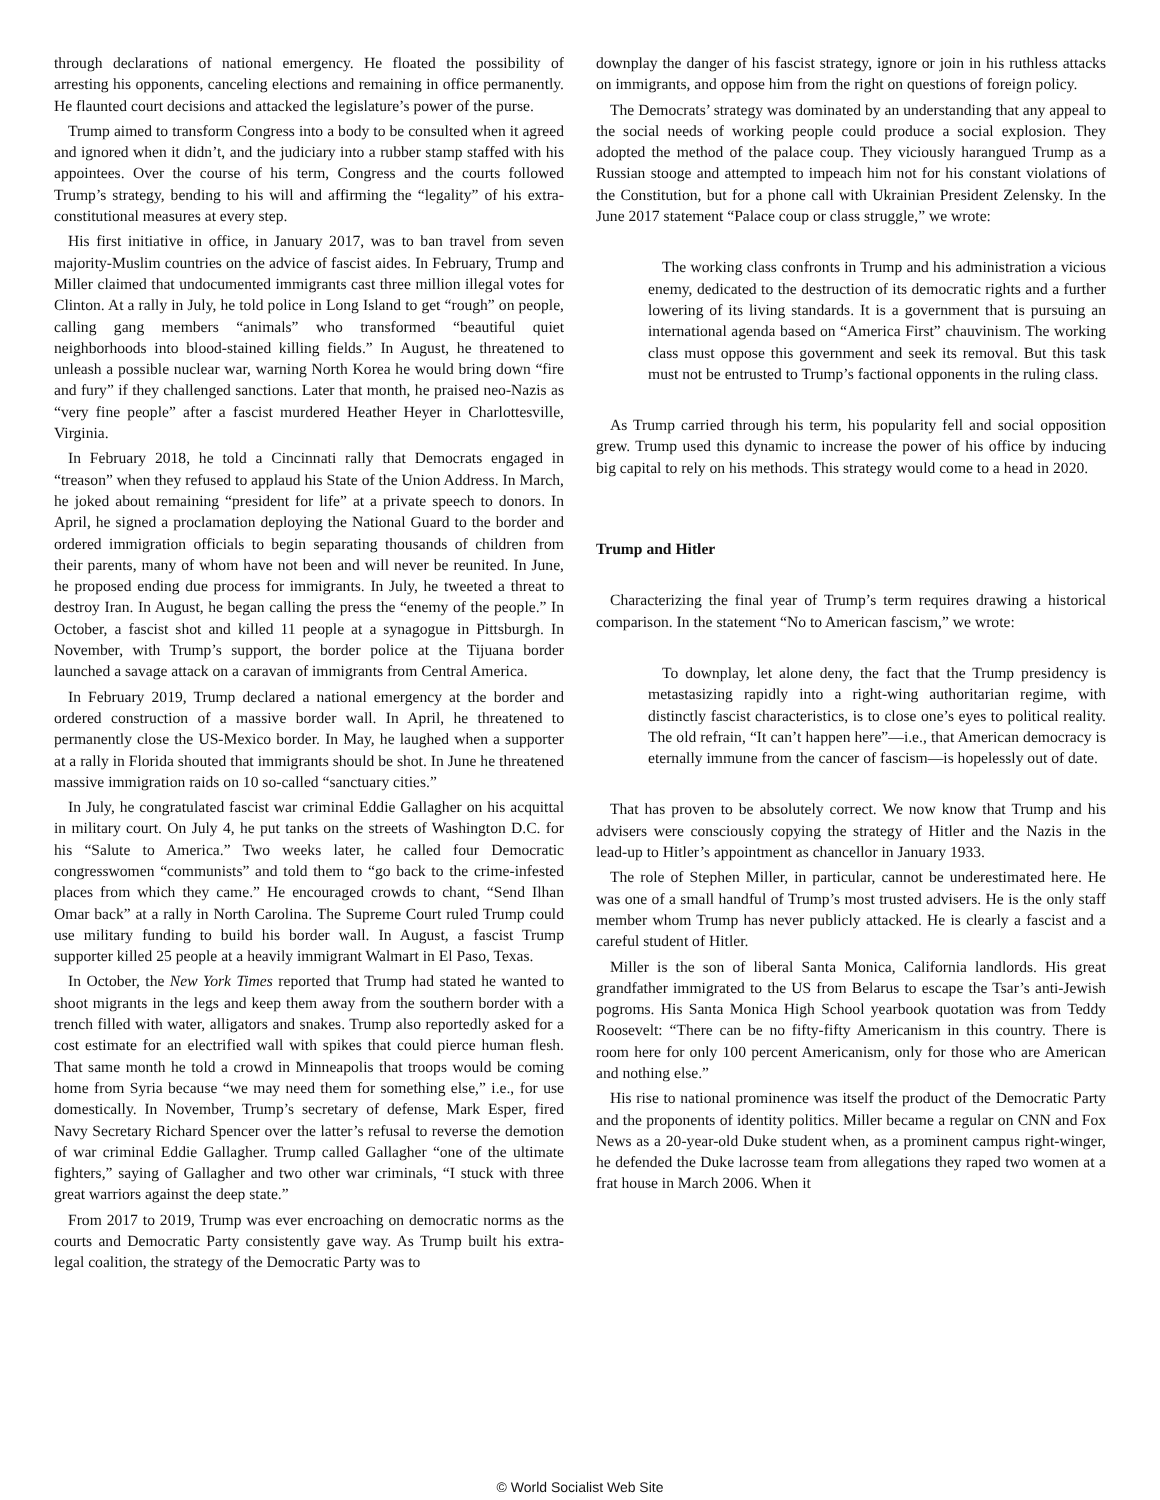through declarations of national emergency. He floated the possibility of arresting his opponents, canceling elections and remaining in office permanently. He flaunted court decisions and attacked the legislature’s power of the purse.
Trump aimed to transform Congress into a body to be consulted when it agreed and ignored when it didn’t, and the judiciary into a rubber stamp staffed with his appointees. Over the course of his term, Congress and the courts followed Trump’s strategy, bending to his will and affirming the “legality” of his extra-constitutional measures at every step.
His first initiative in office, in January 2017, was to ban travel from seven majority-Muslim countries on the advice of fascist aides. In February, Trump and Miller claimed that undocumented immigrants cast three million illegal votes for Clinton. At a rally in July, he told police in Long Island to get “rough” on people, calling gang members “animals” who transformed “beautiful quiet neighborhoods into blood-stained killing fields.” In August, he threatened to unleash a possible nuclear war, warning North Korea he would bring down “fire and fury” if they challenged sanctions. Later that month, he praised neo-Nazis as “very fine people” after a fascist murdered Heather Heyer in Charlottesville, Virginia.
In February 2018, he told a Cincinnati rally that Democrats engaged in “treason” when they refused to applaud his State of the Union Address. In March, he joked about remaining “president for life” at a private speech to donors. In April, he signed a proclamation deploying the National Guard to the border and ordered immigration officials to begin separating thousands of children from their parents, many of whom have not been and will never be reunited. In June, he proposed ending due process for immigrants. In July, he tweeted a threat to destroy Iran. In August, he began calling the press the “enemy of the people.” In October, a fascist shot and killed 11 people at a synagogue in Pittsburgh. In November, with Trump’s support, the border police at the Tijuana border launched a savage attack on a caravan of immigrants from Central America.
In February 2019, Trump declared a national emergency at the border and ordered construction of a massive border wall. In April, he threatened to permanently close the US-Mexico border. In May, he laughed when a supporter at a rally in Florida shouted that immigrants should be shot. In June he threatened massive immigration raids on 10 so-called “sanctuary cities.”
In July, he congratulated fascist war criminal Eddie Gallagher on his acquittal in military court. On July 4, he put tanks on the streets of Washington D.C. for his “Salute to America.” Two weeks later, he called four Democratic congresswomen “communists” and told them to “go back to the crime-infested places from which they came.” He encouraged crowds to chant, “Send Ilhan Omar back” at a rally in North Carolina. The Supreme Court ruled Trump could use military funding to build his border wall. In August, a fascist Trump supporter killed 25 people at a heavily immigrant Walmart in El Paso, Texas.
In October, the New York Times reported that Trump had stated he wanted to shoot migrants in the legs and keep them away from the southern border with a trench filled with water, alligators and snakes. Trump also reportedly asked for a cost estimate for an electrified wall with spikes that could pierce human flesh. That same month he told a crowd in Minneapolis that troops would be coming home from Syria because “we may need them for something else,” i.e., for use domestically. In November, Trump’s secretary of defense, Mark Esper, fired Navy Secretary Richard Spencer over the latter’s refusal to reverse the demotion of war criminal Eddie Gallagher. Trump called Gallagher “one of the ultimate fighters,” saying of Gallagher and two other war criminals, “I stuck with three great warriors against the deep state.”
From 2017 to 2019, Trump was ever encroaching on democratic norms as the courts and Democratic Party consistently gave way. As Trump built his extra-legal coalition, the strategy of the Democratic Party was to
downplay the danger of his fascist strategy, ignore or join in his ruthless attacks on immigrants, and oppose him from the right on questions of foreign policy.
The Democrats’ strategy was dominated by an understanding that any appeal to the social needs of working people could produce a social explosion. They adopted the method of the palace coup. They viciously harangued Trump as a Russian stooge and attempted to impeach him not for his constant violations of the Constitution, but for a phone call with Ukrainian President Zelensky. In the June 2017 statement “Palace coup or class struggle,” we wrote:
The working class confronts in Trump and his administration a vicious enemy, dedicated to the destruction of its democratic rights and a further lowering of its living standards. It is a government that is pursuing an international agenda based on “America First” chauvinism. The working class must oppose this government and seek its removal. But this task must not be entrusted to Trump’s factional opponents in the ruling class.
As Trump carried through his term, his popularity fell and social opposition grew. Trump used this dynamic to increase the power of his office by inducing big capital to rely on his methods. This strategy would come to a head in 2020.
Trump and Hitler
Characterizing the final year of Trump’s term requires drawing a historical comparison. In the statement “No to American fascism,” we wrote:
To downplay, let alone deny, the fact that the Trump presidency is metastasizing rapidly into a right-wing authoritarian regime, with distinctly fascist characteristics, is to close one’s eyes to political reality. The old refrain, “It can’t happen here”—i.e., that American democracy is eternally immune from the cancer of fascism—is hopelessly out of date.
That has proven to be absolutely correct. We now know that Trump and his advisers were consciously copying the strategy of Hitler and the Nazis in the lead-up to Hitler’s appointment as chancellor in January 1933.
The role of Stephen Miller, in particular, cannot be underestimated here. He was one of a small handful of Trump’s most trusted advisers. He is the only staff member whom Trump has never publicly attacked. He is clearly a fascist and a careful student of Hitler.
Miller is the son of liberal Santa Monica, California landlords. His great grandfather immigrated to the US from Belarus to escape the Tsar’s anti-Jewish pogroms. His Santa Monica High School yearbook quotation was from Teddy Roosevelt: “There can be no fifty-fifty Americanism in this country. There is room here for only 100 percent Americanism, only for those who are American and nothing else.”
His rise to national prominence was itself the product of the Democratic Party and the proponents of identity politics. Miller became a regular on CNN and Fox News as a 20-year-old Duke student when, as a prominent campus right-winger, he defended the Duke lacrosse team from allegations they raped two women at a frat house in March 2006. When it
© World Socialist Web Site